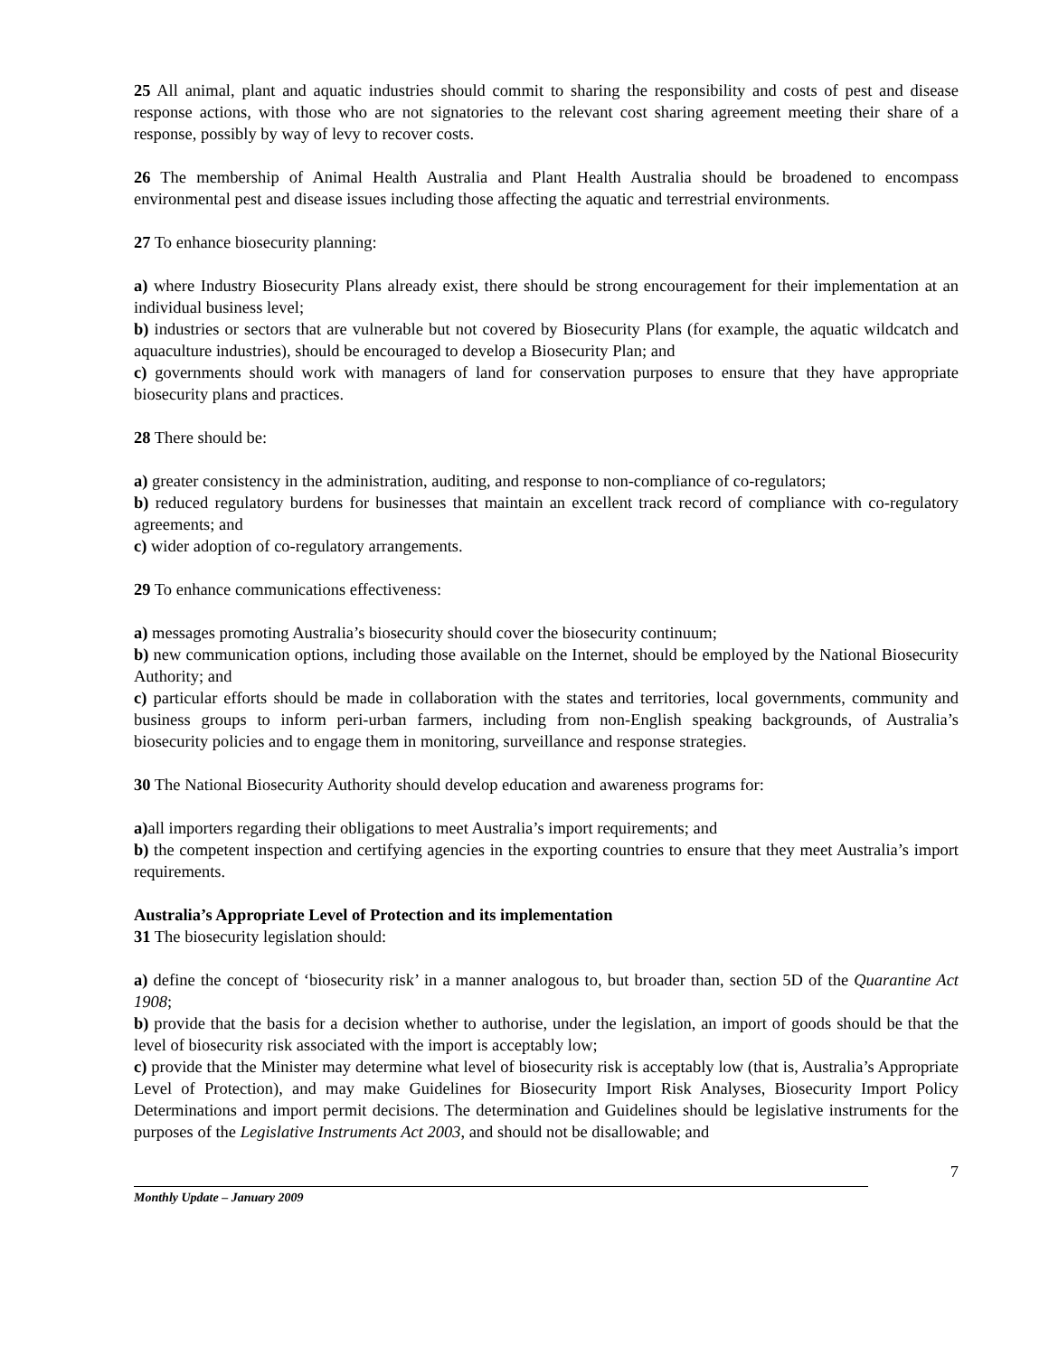25 All animal, plant and aquatic industries should commit to sharing the responsibility and costs of pest and disease response actions, with those who are not signatories to the relevant cost sharing agreement meeting their share of a response, possibly by way of levy to recover costs.
26 The membership of Animal Health Australia and Plant Health Australia should be broadened to encompass environmental pest and disease issues including those affecting the aquatic and terrestrial environments.
27 To enhance biosecurity planning:
a) where Industry Biosecurity Plans already exist, there should be strong encouragement for their implementation at an individual business level;
b) industries or sectors that are vulnerable but not covered by Biosecurity Plans (for example, the aquatic wildcatch and aquaculture industries), should be encouraged to develop a Biosecurity Plan; and
c) governments should work with managers of land for conservation purposes to ensure that they have appropriate biosecurity plans and practices.
28 There should be:
a) greater consistency in the administration, auditing, and response to non-compliance of co-regulators;
b) reduced regulatory burdens for businesses that maintain an excellent track record of compliance with co-regulatory agreements; and
c) wider adoption of co-regulatory arrangements.
29 To enhance communications effectiveness:
a) messages promoting Australia’s biosecurity should cover the biosecurity continuum;
b) new communication options, including those available on the Internet, should be employed by the National Biosecurity Authority; and
c) particular efforts should be made in collaboration with the states and territories, local governments, community and business groups to inform peri-urban farmers, including from non-English speaking backgrounds, of Australia’s biosecurity policies and to engage them in monitoring, surveillance and response strategies.
30 The National Biosecurity Authority should develop education and awareness programs for:
a) all importers regarding their obligations to meet Australia’s import requirements; and
b) the competent inspection and certifying agencies in the exporting countries to ensure that they meet Australia’s import requirements.
Australia’s Appropriate Level of Protection and its implementation
31 The biosecurity legislation should:
a) define the concept of ‘biosecurity risk’ in a manner analogous to, but broader than, section 5D of the Quarantine Act 1908;
b) provide that the basis for a decision whether to authorise, under the legislation, an import of goods should be that the level of biosecurity risk associated with the import is acceptably low;
c) provide that the Minister may determine what level of biosecurity risk is acceptably low (that is, Australia’s Appropriate Level of Protection), and may make Guidelines for Biosecurity Import Risk Analyses, Biosecurity Import Policy Determinations and import permit decisions. The determination and Guidelines should be legislative instruments for the purposes of the Legislative Instruments Act 2003, and should not be disallowable; and
7
Monthly Update – January 2009